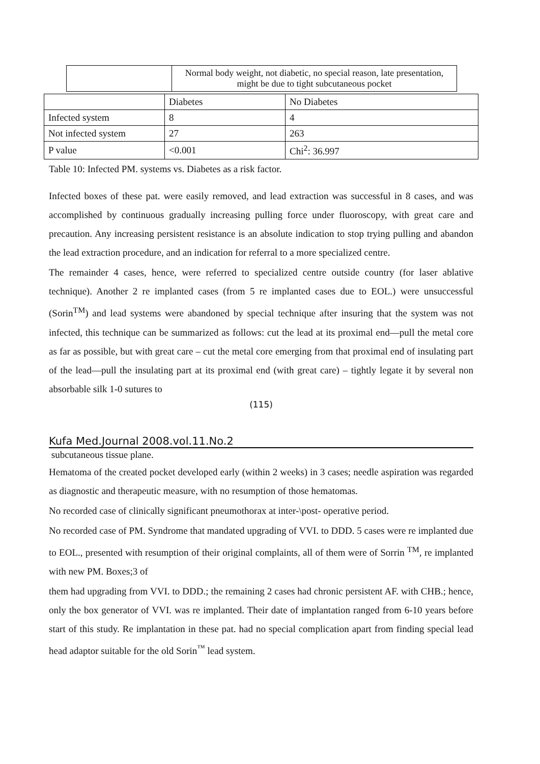|  | Normal body weight, not diabetic, no special reason, late presentation, might be due to tight subcutaneous pocket |
| | Diabetes | No Diabetes |
| Infected system | 8 | 4 |
| Not infected system | 27 | 263 |
| P value | <0.001 | Chi<sup>2</sup>: 36.997 |
Table 10: Infected PM. systems vs. Diabetes as a risk factor.
Infected boxes of these pat. were easily removed, and lead extraction was successful in 8 cases, and was accomplished by continuous gradually increasing pulling force under fluoroscopy, with great care and precaution. Any increasing persistent resistance is an absolute indication to stop trying pulling and abandon the lead extraction procedure, and an indication for referral to a more specialized centre.
The remainder 4 cases, hence, were referred to specialized centre outside country (for laser ablative technique). Another 2 re implanted cases (from 5 re implanted cases due to EOL.) were unsuccessful (Sorin<sup>TM</sup>) and lead systems were abandoned by special technique after insuring that the system was not infected, this technique can be summarized as follows: cut the lead at its proximal end—pull the metal core as far as possible, but with great care – cut the metal core emerging from that proximal end of insulating part of the lead—pull the insulating part at its proximal end (with great care) – tightly legate it by several non absorbable silk 1-0 sutures to
(115)
Kufa Med.Journal 2008.vol.11.No.2
subcutaneous tissue plane.
Hematoma of the created pocket developed early (within 2 weeks) in 3 cases; needle aspiration was regarded as diagnostic and therapeutic measure, with no resumption of those hematomas.
No recorded case of clinically significant pneumothorax at inter-\post- operative period.
No recorded case of PM. Syndrome that mandated upgrading of VVI. to DDD. 5 cases were re implanted due to EOL., presented with resumption of their original complaints, all of them were of Sorrin <sup>TM</sup>, re implanted with new PM. Boxes;3 of
them had upgrading from VVI. to DDD.; the remaining 2 cases had chronic persistent AF. with CHB.; hence, only the box generator of VVI. was re implanted. Their date of implantation ranged from 6-10 years before start of this study. Re implantation in these pat. had no special complication apart from finding special lead head adaptor suitable for the old Sorin<sup>™</sup> lead system.